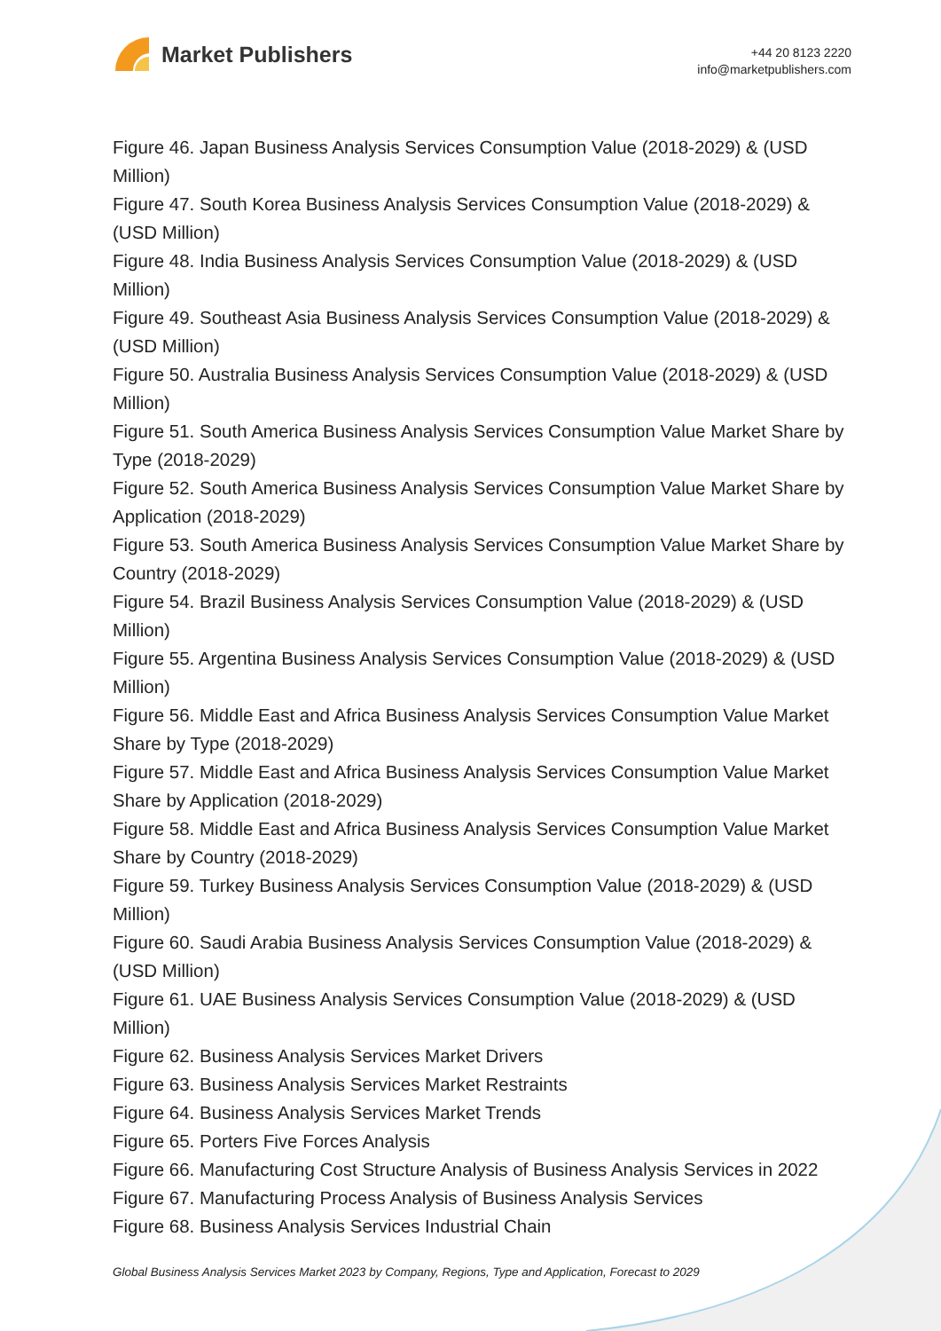Market Publishers
+44 20 8123 2220
info@marketpublishers.com
Figure 46. Japan Business Analysis Services Consumption Value (2018-2029) & (USD Million)
Figure 47. South Korea Business Analysis Services Consumption Value (2018-2029) & (USD Million)
Figure 48. India Business Analysis Services Consumption Value (2018-2029) & (USD Million)
Figure 49. Southeast Asia Business Analysis Services Consumption Value (2018-2029) & (USD Million)
Figure 50. Australia Business Analysis Services Consumption Value (2018-2029) & (USD Million)
Figure 51. South America Business Analysis Services Consumption Value Market Share by Type (2018-2029)
Figure 52. South America Business Analysis Services Consumption Value Market Share by Application (2018-2029)
Figure 53. South America Business Analysis Services Consumption Value Market Share by Country (2018-2029)
Figure 54. Brazil Business Analysis Services Consumption Value (2018-2029) & (USD Million)
Figure 55. Argentina Business Analysis Services Consumption Value (2018-2029) & (USD Million)
Figure 56. Middle East and Africa Business Analysis Services Consumption Value Market Share by Type (2018-2029)
Figure 57. Middle East and Africa Business Analysis Services Consumption Value Market Share by Application (2018-2029)
Figure 58. Middle East and Africa Business Analysis Services Consumption Value Market Share by Country (2018-2029)
Figure 59. Turkey Business Analysis Services Consumption Value (2018-2029) & (USD Million)
Figure 60. Saudi Arabia Business Analysis Services Consumption Value (2018-2029) & (USD Million)
Figure 61. UAE Business Analysis Services Consumption Value (2018-2029) & (USD Million)
Figure 62. Business Analysis Services Market Drivers
Figure 63. Business Analysis Services Market Restraints
Figure 64. Business Analysis Services Market Trends
Figure 65. Porters Five Forces Analysis
Figure 66. Manufacturing Cost Structure Analysis of Business Analysis Services in 2022
Figure 67. Manufacturing Process Analysis of Business Analysis Services
Figure 68. Business Analysis Services Industrial Chain
Global Business Analysis Services Market 2023 by Company, Regions, Type and Application, Forecast to 2029